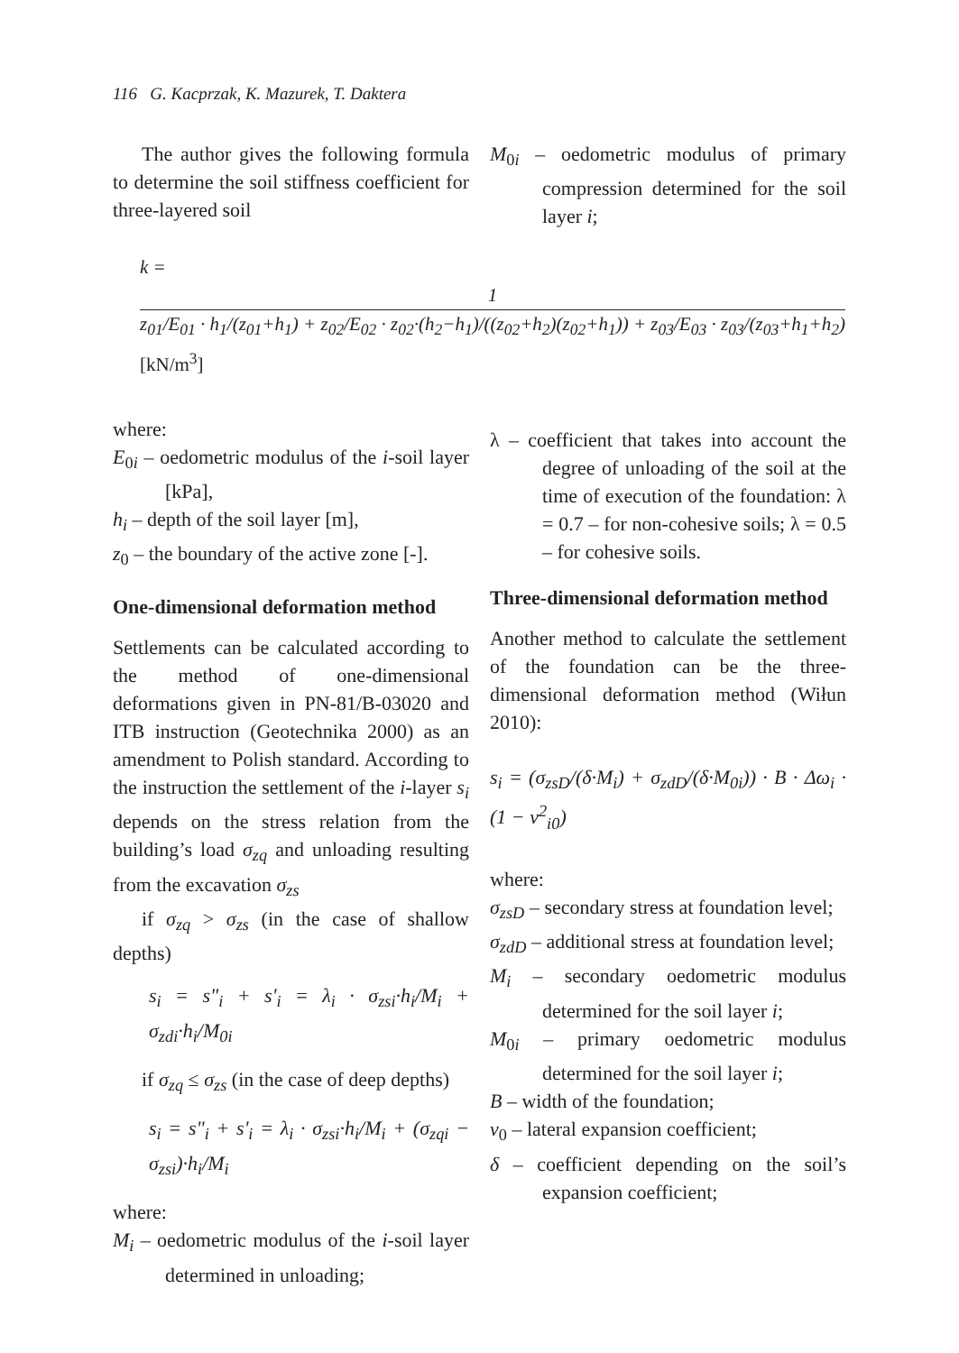116 G. Kacprzak, K. Mazurek, T. Daktera
The author gives the following formula to determine the soil stiffness coefficient for three-layered soil
M<sub>0i</sub> – oedometric modulus of primary compression determined for the soil layer i;
k = 1 z<sub>01</sub>/E<sub>01</sub> · h<sub>1</sub>/(z<sub>01</sub>+h<sub>1</sub>) + z<sub>02</sub>/E<sub>02</sub> · z<sub>02</sub>·(h<sub>2</sub>−h<sub>1</sub>)/((z<sub>02</sub>+h<sub>2</sub>)(z<sub>02</sub>+h<sub>1</sub>)) + z<sub>03</sub>/E<sub>03</sub> · z<sub>03</sub>/(z<sub>03</sub>+h<sub>1</sub>+h<sub>2</sub>) [kN/m<sup>3</sup>]
where:
E<sub>0i</sub> – oedometric modulus of the i-soil layer [kPa],
h<sub>i</sub> – depth of the soil layer [m],
z<sub>0</sub> – the boundary of the active zone [-].
One-dimensional deformation method
Settlements can be calculated according to the method of one-dimensional deformations given in PN-81/B-03020 and ITB instruction (Geotechnika 2000) as an amendment to Polish standard. According to the instruction the settlement of the i-layer s<sub>i</sub> depends on the stress relation from the building’s load σ<sub>zq</sub> and unloading resulting from the excavation σ<sub>zs</sub>
if σ<sub>zq</sub> > σ<sub>zs</sub> (in the case of shallow depths)
s<sub>i</sub> = s"<sub>i</sub> + s'<sub>i</sub> = λ<sub>i</sub> · σ<sub>zsi</sub>·h<sub>i</sub>/M<sub>i</sub> + σ<sub>zdi</sub>·h<sub>i</sub>/M<sub>0i</sub>
if σ<sub>zq</sub> ≤ σ<sub>zs</sub> (in the case of deep depths)
s<sub>i</sub> = s"<sub>i</sub> + s'<sub>i</sub> = λ<sub>i</sub> · σ<sub>zsi</sub>·h<sub>i</sub>/M<sub>i</sub> + (σ<sub>zqi</sub> − σ<sub>zsi</sub>)·h<sub>i</sub>/M<sub>i</sub>
where:
M<sub>i</sub> – oedometric modulus of the i-soil layer determined in unloading;
λ – coefficient that takes into account the degree of unloading of the soil at the time of execution of the foundation: λ = 0.7 – for non-cohesive soils; λ = 0.5 – for cohesive soils.
Three-dimensional deformation method
Another method to calculate the settlement of the foundation can be the three-dimensional deformation method (Wiłun 2010):
s<sub>i</sub> = (σ<sub>zsD</sub>/(δ·M<sub>i</sub>) + σ<sub>zdD</sub>/(δ·M<sub>0i</sub>)) · B · Δω<sub>i</sub> · (1 − ν<sup>2</sup><sub>i0</sub>)
where:
σ<sub>zsD</sub> – secondary stress at foundation level;
σ<sub>zdD</sub> – additional stress at foundation level;
M<sub>i</sub> – secondary oedometric modulus determined for the soil layer i;
M<sub>0i</sub> – primary oedometric modulus determined for the soil layer i;
B – width of the foundation;
v<sub>0</sub> – lateral expansion coefficient;
δ – coefficient depending on the soil’s expansion coefficient;